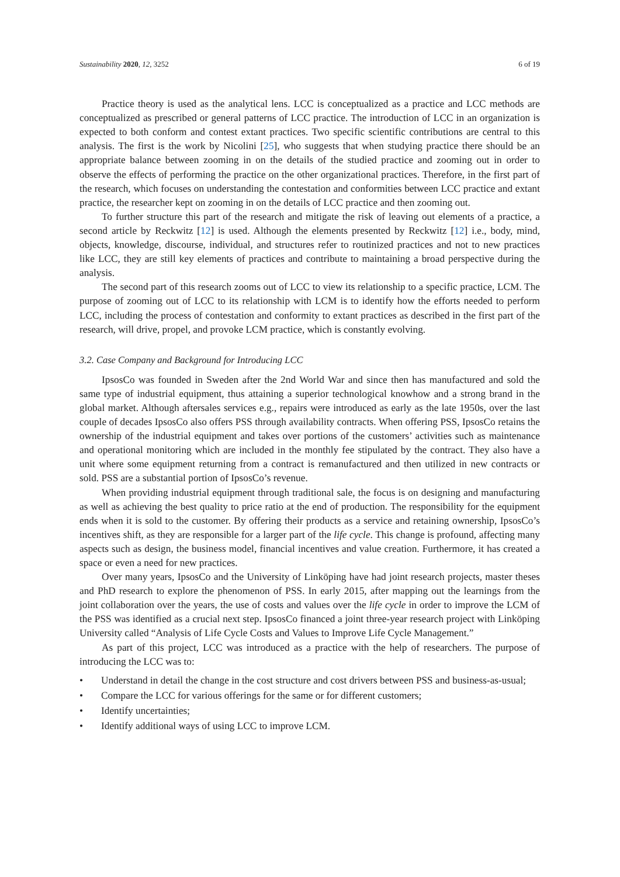Sustainability 2020, 12, 3252 6 of 19
Practice theory is used as the analytical lens. LCC is conceptualized as a practice and LCC methods are conceptualized as prescribed or general patterns of LCC practice. The introduction of LCC in an organization is expected to both conform and contest extant practices. Two specific scientific contributions are central to this analysis. The first is the work by Nicolini [25], who suggests that when studying practice there should be an appropriate balance between zooming in on the details of the studied practice and zooming out in order to observe the effects of performing the practice on the other organizational practices. Therefore, in the first part of the research, which focuses on understanding the contestation and conformities between LCC practice and extant practice, the researcher kept on zooming in on the details of LCC practice and then zooming out.
To further structure this part of the research and mitigate the risk of leaving out elements of a practice, a second article by Reckwitz [12] is used. Although the elements presented by Reckwitz [12] i.e., body, mind, objects, knowledge, discourse, individual, and structures refer to routinized practices and not to new practices like LCC, they are still key elements of practices and contribute to maintaining a broad perspective during the analysis.
The second part of this research zooms out of LCC to view its relationship to a specific practice, LCM. The purpose of zooming out of LCC to its relationship with LCM is to identify how the efforts needed to perform LCC, including the process of contestation and conformity to extant practices as described in the first part of the research, will drive, propel, and provoke LCM practice, which is constantly evolving.
3.2. Case Company and Background for Introducing LCC
IpsosCo was founded in Sweden after the 2nd World War and since then has manufactured and sold the same type of industrial equipment, thus attaining a superior technological knowhow and a strong brand in the global market. Although aftersales services e.g., repairs were introduced as early as the late 1950s, over the last couple of decades IpsosCo also offers PSS through availability contracts. When offering PSS, IpsosCo retains the ownership of the industrial equipment and takes over portions of the customers’ activities such as maintenance and operational monitoring which are included in the monthly fee stipulated by the contract. They also have a unit where some equipment returning from a contract is remanufactured and then utilized in new contracts or sold. PSS are a substantial portion of IpsosCo’s revenue.
When providing industrial equipment through traditional sale, the focus is on designing and manufacturing as well as achieving the best quality to price ratio at the end of production. The responsibility for the equipment ends when it is sold to the customer. By offering their products as a service and retaining ownership, IpsosCo’s incentives shift, as they are responsible for a larger part of the life cycle. This change is profound, affecting many aspects such as design, the business model, financial incentives and value creation. Furthermore, it has created a space or even a need for new practices.
Over many years, IpsosCo and the University of Linköping have had joint research projects, master theses and PhD research to explore the phenomenon of PSS. In early 2015, after mapping out the learnings from the joint collaboration over the years, the use of costs and values over the life cycle in order to improve the LCM of the PSS was identified as a crucial next step. IpsosCo financed a joint three-year research project with Linköping University called “Analysis of Life Cycle Costs and Values to Improve Life Cycle Management.”
As part of this project, LCC was introduced as a practice with the help of researchers. The purpose of introducing the LCC was to:
• Understand in detail the change in the cost structure and cost drivers between PSS and business-as-usual;
• Compare the LCC for various offerings for the same or for different customers;
• Identify uncertainties;
• Identify additional ways of using LCC to improve LCM.